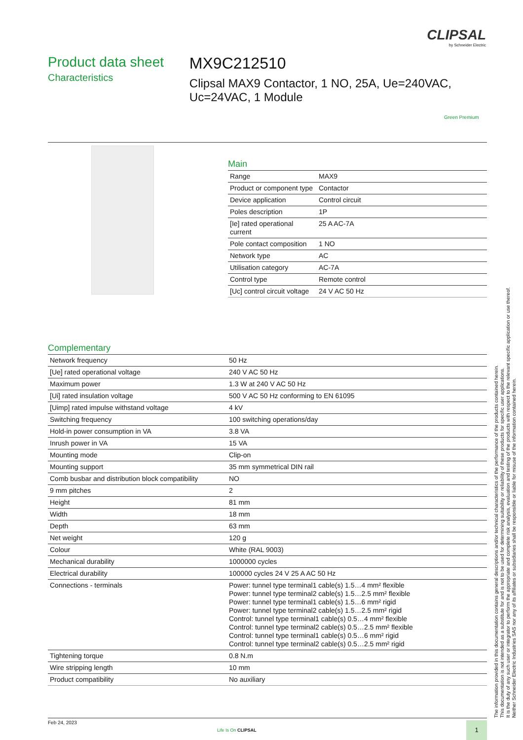CLIPSAL
by Schneider Electric
Product data sheet
Characteristics
MX9C212510
Clipsal MAX9 Contactor, 1 NO, 25A, Ue=240VAC, Uc=24VAC, 1 Module
Green Premium
Main
| Range | MAX9 |
| Product or component type | Contactor |
| Device application | Control circuit |
| Poles description | 1P |
| [Ie] rated operational current | 25 A AC-7A |
| Pole contact composition | 1 NO |
| Network type | AC |
| Utilisation category | AC-7A |
| Control type | Remote control |
| [Uc] control circuit voltage | 24 V AC 50 Hz |
Complementary
| Network frequency | 50 Hz |
| [Ue] rated operational voltage | 240 V AC 50 Hz |
| Maximum power | 1.3 W at 240 V AC 50 Hz |
| [Ui] rated insulation voltage | 500 V AC 50 Hz conforming to EN 61095 |
| [Uimp] rated impulse withstand voltage | 4 kV |
| Switching frequency | 100 switching operations/day |
| Hold-in power consumption in VA | 3.8 VA |
| Inrush power in VA | 15 VA |
| Mounting mode | Clip-on |
| Mounting support | 35 mm symmetrical DIN rail |
| Comb busbar and distribution block compatibility | NO |
| 9 mm pitches | 2 |
| Height | 81 mm |
| Width | 18 mm |
| Depth | 63 mm |
| Net weight | 120 g |
| Colour | White (RAL 9003) |
| Mechanical durability | 1000000 cycles |
| Electrical durability | 100000 cycles 24 V 25 A AC 50 Hz |
| Connections - terminals | Power: tunnel type terminal1 cable(s) 1.5…4 mm² flexible Power: tunnel type terminal2 cable(s) 1.5…2.5 mm² flexible Power: tunnel type terminal1 cable(s) 1.5…6 mm² rigid Power: tunnel type terminal2 cable(s) 1.5…2.5 mm² rigid Control: tunnel type terminal1 cable(s) 0.5…4 mm² flexible Control: tunnel type terminal2 cable(s) 0.5…2.5 mm² flexible Control: tunnel type terminal1 cable(s) 0.5…6 mm² rigid Control: tunnel type terminal2 cable(s) 0.5…2.5 mm² rigid |
| Tightening torque | 0.8 N.m |
| Wire stripping length | 10 mm |
| Product compatibility | No auxiliary |
The information provided in this documentation contains general descriptions and/or technical characteristics of the performance of the products contained herein.
This documentation is not intended as a substitute for and is not to be used for determining suitability or reliability of these products for specific user applications.
It is the duty of any such user or integrator to perform the appropriate and complete risk analysis, evaluation and testing of the products with respect to the relevant specific application or use thereof.
Neither Schneider Electric Industries SAS nor any of its affiliates or subsidiaries shall be responsible or liable for misuse of the information contained herein.
Feb 24, 2023
Life Is On CLIPSAL
1